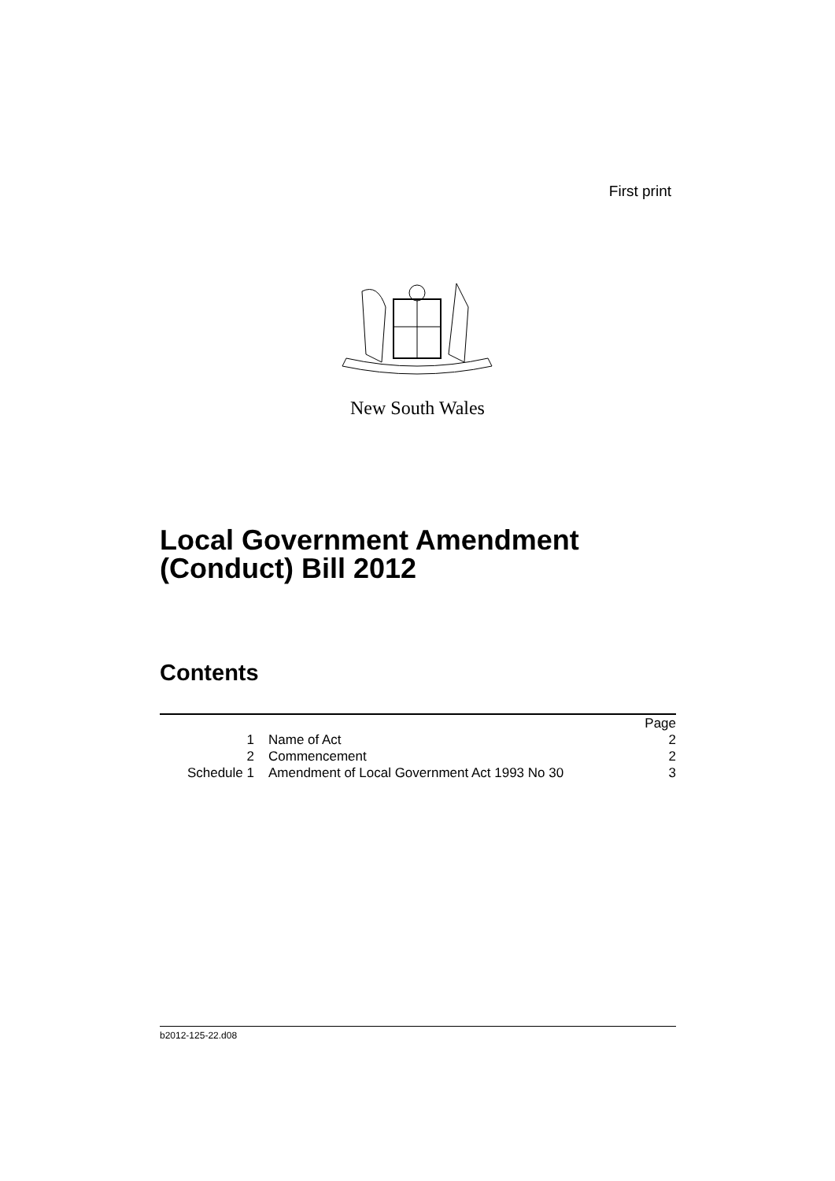First print
New South Wales
Local Government Amendment
(Conduct) Bill 2012
Contents
| | | Page |
| 1 | Name of Act | 2 |
| 2 | Commencement | 2 |
| Schedule 1 | Amendment of Local Government Act 1993 No 30 | 3 |
b2012-125-22.d08